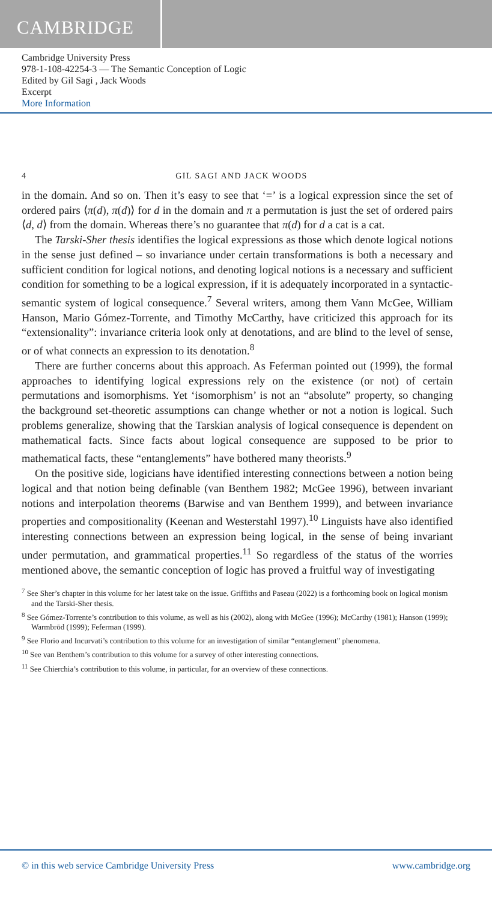CAMBRIDGE
Cambridge University Press
978-1-108-42254-3 — The Semantic Conception of Logic
Edited by Gil Sagi , Jack Woods
Excerpt
More Information
4 GIL SAGI AND JACK WOODS
in the domain. And so on. Then it’s easy to see that ‘=’ is a logical expression since the set of ordered pairs ⟨π(d), π(d)⟩ for d in the domain and π a permutation is just the set of ordered pairs ⟨d, d⟩ from the domain. Whereas there’s no guarantee that π(d) for d a cat is a cat.
The Tarski-Sher thesis identifies the logical expressions as those which denote logical notions in the sense just defined – so invariance under certain transformations is both a necessary and sufficient condition for logical notions, and denoting logical notions is a necessary and sufficient condition for something to be a logical expression, if it is adequately incorporated in a syntactic-semantic system of logical consequence.<sup>7</sup> Several writers, among them Vann McGee, William Hanson, Mario Gómez-Torrente, and Timothy McCarthy, have criticized this approach for its “extensionality”: invariance criteria look only at denotations, and are blind to the level of sense, or of what connects an expression to its denotation.<sup>8</sup>
There are further concerns about this approach. As Feferman pointed out (1999), the formal approaches to identifying logical expressions rely on the existence (or not) of certain permutations and isomorphisms. Yet ‘isomorphism’ is not an “absolute” property, so changing the background set-theoretic assumptions can change whether or not a notion is logical. Such problems generalize, showing that the Tarskian analysis of logical consequence is dependent on mathematical facts. Since facts about logical consequence are supposed to be prior to mathematical facts, these “entanglements” have bothered many theorists.<sup>9</sup>
On the positive side, logicians have identified interesting connections between a notion being logical and that notion being definable (van Benthem 1982; McGee 1996), between invariant notions and interpolation theorems (Barwise and van Benthem 1999), and between invariance properties and compositionality (Keenan and Westerstahl 1997).<sup>10</sup> Linguists have also identified interesting connections between an expression being logical, in the sense of being invariant under permutation, and grammatical properties.<sup>11</sup> So regardless of the status of the worries mentioned above, the semantic conception of logic has proved a fruitful way of investigating
<sup>7</sup> See Sher’s chapter in this volume for her latest take on the issue. Griffiths and Paseau (2022) is a forthcoming book on logical monism and the Tarski-Sher thesis.
<sup>8</sup> See Gómez-Torrente’s contribution to this volume, as well as his (2002), along with McGee (1996); McCarthy (1981); Hanson (1999); Warmbrōd (1999); Feferman (1999).
<sup>9</sup> See Florio and Incurvati’s contribution to this volume for an investigation of similar “entanglement” phenomena.
<sup>10</sup> See van Benthem’s contribution to this volume for a survey of other interesting connections.
<sup>11</sup> See Chierchia’s contribution to this volume, in particular, for an overview of these connections.
© in this web service Cambridge University Press www.cambridge.org